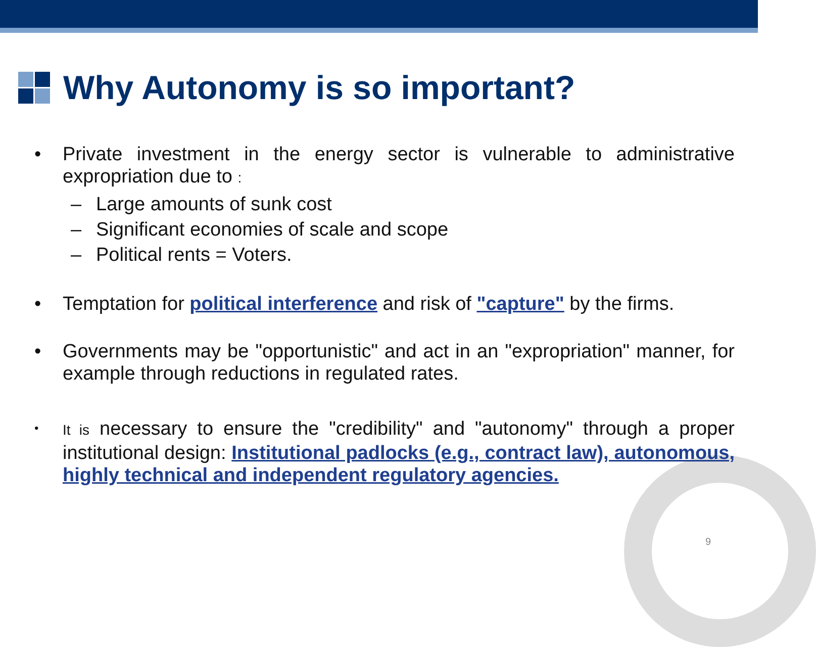Why Autonomy is so important?
• Private investment in the energy sector is vulnerable to administrative expropriation due to :
– Large amounts of sunk cost
– Significant economies of scale and scope
– Political rents = Voters.
• Temptation for political interference and risk of "capture" by the firms.
• Governments may be "opportunistic" and act in an "expropriation" manner, for example through reductions in regulated rates.
• It is necessary to ensure the "credibility" and "autonomy" through a proper institutional design: Institutional padlocks (e.g., contract law), autonomous, highly technical and independent regulatory agencies.
9